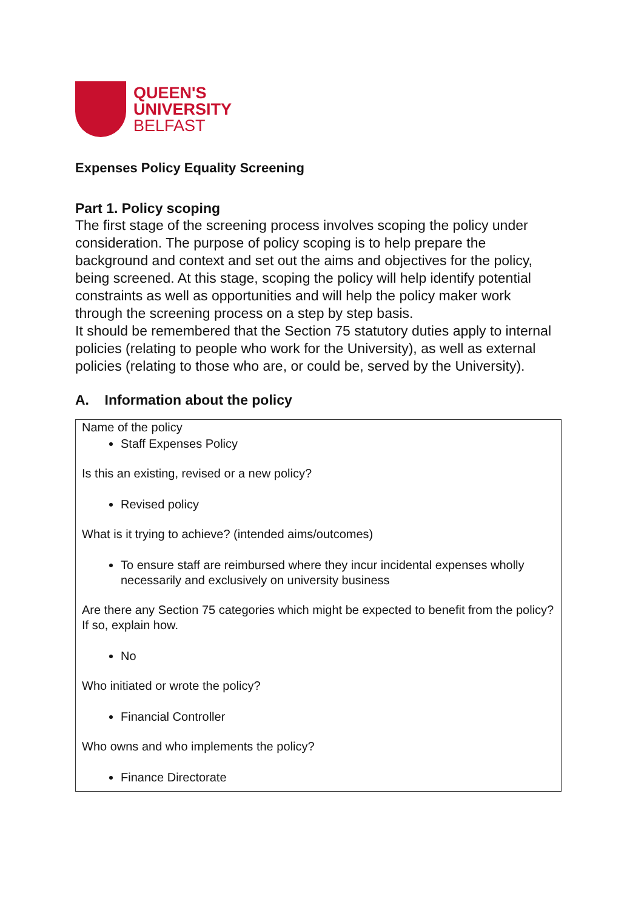QUEEN'S
UNIVERSITY
BELFAST
Expenses Policy Equality Screening
Part 1. Policy scoping
The first stage of the screening process involves scoping the policy under consideration. The purpose of policy scoping is to help prepare the background and context and set out the aims and objectives for the policy, being screened. At this stage, scoping the policy will help identify potential constraints as well as opportunities and will help the policy maker work through the screening process on a step by step basis.
It should be remembered that the Section 75 statutory duties apply to internal policies (relating to people who work for the University), as well as external policies (relating to those who are, or could be, served by the University).
A. Information about the policy
Name of the policy
Staff Expenses Policy
Is this an existing, revised or a new policy?
Revised policy
What is it trying to achieve? (intended aims/outcomes)
To ensure staff are reimbursed where they incur incidental expenses wholly necessarily and exclusively on university business
Are there any Section 75 categories which might be expected to benefit from the policy?
If so, explain how.
No
Who initiated or wrote the policy?
Financial Controller
Who owns and who implements the policy?
Finance Directorate